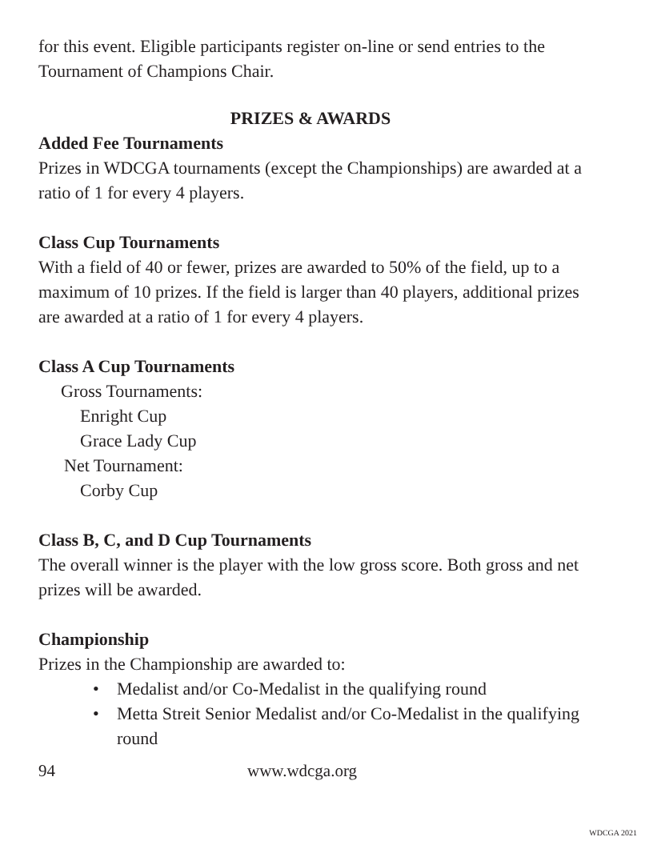for this event. Eligible participants register on-line or send entries to the Tournament of Champions Chair.
PRIZES & AWARDS
Added Fee Tournaments
Prizes in WDCGA tournaments (except the Championships) are awarded at a ratio of 1 for every 4 players.
Class Cup Tournaments
With a field of 40 or fewer, prizes are awarded to 50% of the field, up to a maximum of 10 prizes. If the field is larger than 40 players, additional prizes are awarded at a ratio of 1 for every 4 players.
Class A Cup Tournaments
Gross Tournaments:
Enright Cup
Grace Lady Cup
Net Tournament:
Corby Cup
Class B, C, and D Cup Tournaments
The overall winner is the player with the low gross score. Both gross and net prizes will be awarded.
Championship
Prizes in the Championship are awarded to:
• Medalist and/or Co-Medalist in the qualifying round
• Metta Streit Senior Medalist and/or Co-Medalist in the qualifying round
94 www.wdcga.org
WDCGA 2021